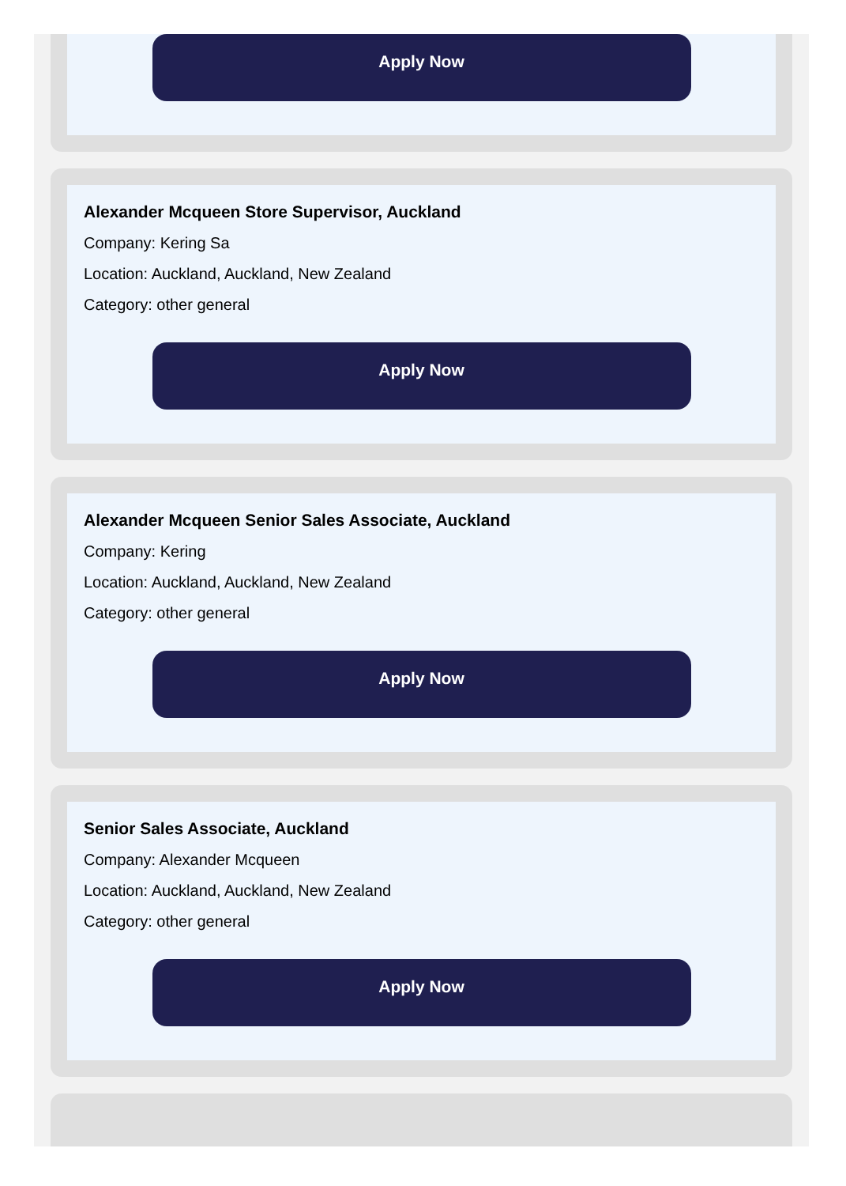Apply Now
Alexander Mcqueen Store Supervisor, Auckland
Company: Kering Sa
Location: Auckland, Auckland, New Zealand
Category: other general
Apply Now
Alexander Mcqueen Senior Sales Associate, Auckland
Company: Kering
Location: Auckland, Auckland, New Zealand
Category: other general
Apply Now
Senior Sales Associate, Auckland
Company: Alexander Mcqueen
Location: Auckland, Auckland, New Zealand
Category: other general
Apply Now